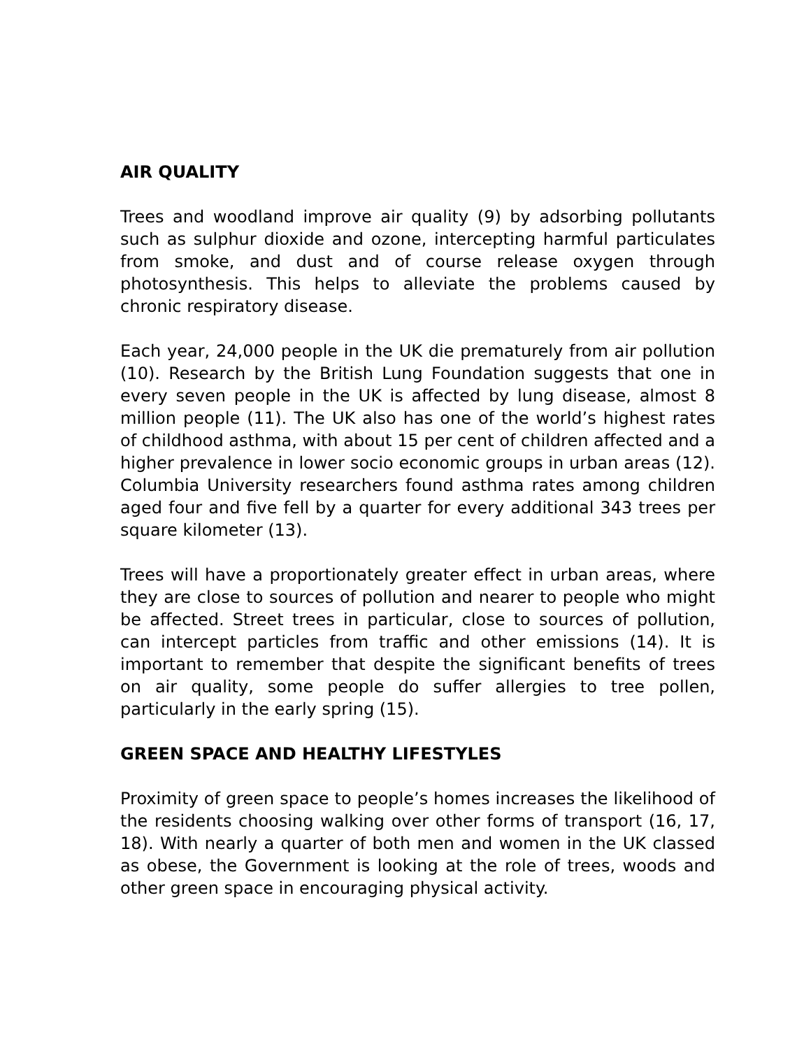AIR QUALITY
Trees and woodland improve air quality (9) by adsorbing pollutants such as sulphur dioxide and ozone, intercepting harmful particulates from smoke, and dust and of course release oxygen through photosynthesis. This helps to alleviate the problems caused by chronic respiratory disease.
Each year, 24,000 people in the UK die prematurely from air pollution (10). Research by the British Lung Foundation suggests that one in every seven people in the UK is affected by lung disease, almost 8 million people (11). The UK also has one of the world’s highest rates of childhood asthma, with about 15 per cent of children affected and a higher prevalence in lower socio economic groups in urban areas (12). Columbia University researchers found asthma rates among children aged four and five fell by a quarter for every additional 343 trees per square kilometer (13).
Trees will have a proportionately greater effect in urban areas, where they are close to sources of pollution and nearer to people who might be affected. Street trees in particular, close to sources of pollution, can intercept particles from traffic and other emissions (14). It is important to remember that despite the significant benefits of trees on air quality, some people do suffer allergies to tree pollen, particularly in the early spring (15).
GREEN SPACE AND HEALTHY LIFESTYLES
Proximity of green space to people’s homes increases the likelihood of the residents choosing walking over other forms of transport (16, 17, 18). With nearly a quarter of both men and women in the UK classed as obese, the Government is looking at the role of trees, woods and other green space in encouraging physical activity.